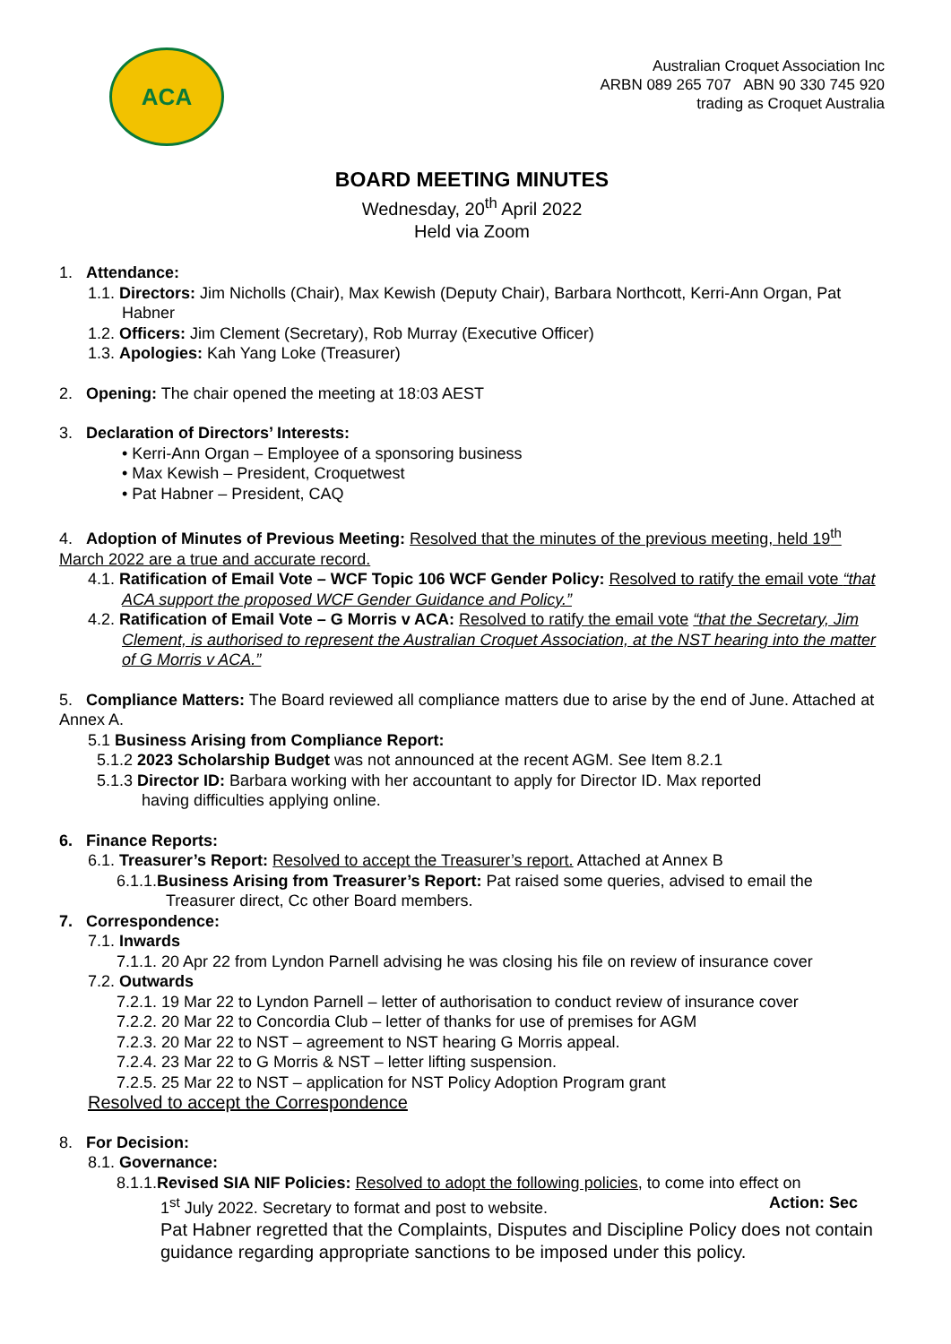ACA
Australian Croquet Association Inc
ARBN 089 265 707 ABN 90 330 745 920
trading as Croquet Australia
BOARD MEETING MINUTES
Wednesday, 20<sup>th</sup> April 2022
Held via Zoom
1. Attendance:
1.1. Directors: Jim Nicholls (Chair), Max Kewish (Deputy Chair), Barbara Northcott, Kerri-Ann Organ, Pat Habner
1.2. Officers: Jim Clement (Secretary), Rob Murray (Executive Officer)
1.3. Apologies: Kah Yang Loke (Treasurer)
2. Opening: The chair opened the meeting at 18:03 AEST
3. Declaration of Directors’ Interests:
• Kerri-Ann Organ – Employee of a sponsoring business
• Max Kewish – President, Croquetwest
• Pat Habner – President, CAQ
4. Adoption of Minutes of Previous Meeting: Resolved that the minutes of the previous meeting, held 19<sup>th</sup> March 2022 are a true and accurate record.
4.1. Ratification of Email Vote – WCF Topic 106 WCF Gender Policy: Resolved to ratify the email vote “that ACA support the proposed WCF Gender Guidance and Policy.”
4.2. Ratification of Email Vote – G Morris v ACA: Resolved to ratify the email vote “that the Secretary, Jim Clement, is authorised to represent the Australian Croquet Association, at the NST hearing into the matter of G Morris v ACA.”
5. Compliance Matters: The Board reviewed all compliance matters due to arise by the end of June. Attached at Annex A.
5.1 Business Arising from Compliance Report:
5.1.2 2023 Scholarship Budget was not announced at the recent AGM. See Item 8.2.1
5.1.3 Director ID: Barbara working with her accountant to apply for Director ID. Max reported
having difficulties applying online.
6. Finance Reports:
6.1. Treasurer’s Report: Resolved to accept the Treasurer’s report. Attached at Annex B
6.1.1.Business Arising from Treasurer’s Report: Pat raised some queries, advised to email the
Treasurer direct, Cc other Board members.
7. Correspondence:
7.1. Inwards
7.1.1. 20 Apr 22 from Lyndon Parnell advising he was closing his file on review of insurance cover
7.2. Outwards
7.2.1. 19 Mar 22 to Lyndon Parnell – letter of authorisation to conduct review of insurance cover
7.2.2. 20 Mar 22 to Concordia Club – letter of thanks for use of premises for AGM
7.2.3. 20 Mar 22 to NST – agreement to NST hearing G Morris appeal.
7.2.4. 23 Mar 22 to G Morris & NST – letter lifting suspension.
7.2.5. 25 Mar 22 to NST – application for NST Policy Adoption Program grant
Resolved to accept the Correspondence
8. For Decision:
8.1. Governance:
8.1.1.Revised SIA NIF Policies: Resolved to adopt the following policies, to come into effect on
1<sup>st</sup> July 2022. Secretary to format and post to website. Action: Sec
Pat Habner regretted that the Complaints, Disputes and Discipline Policy does not contain guidance regarding appropriate sanctions to be imposed under this policy.